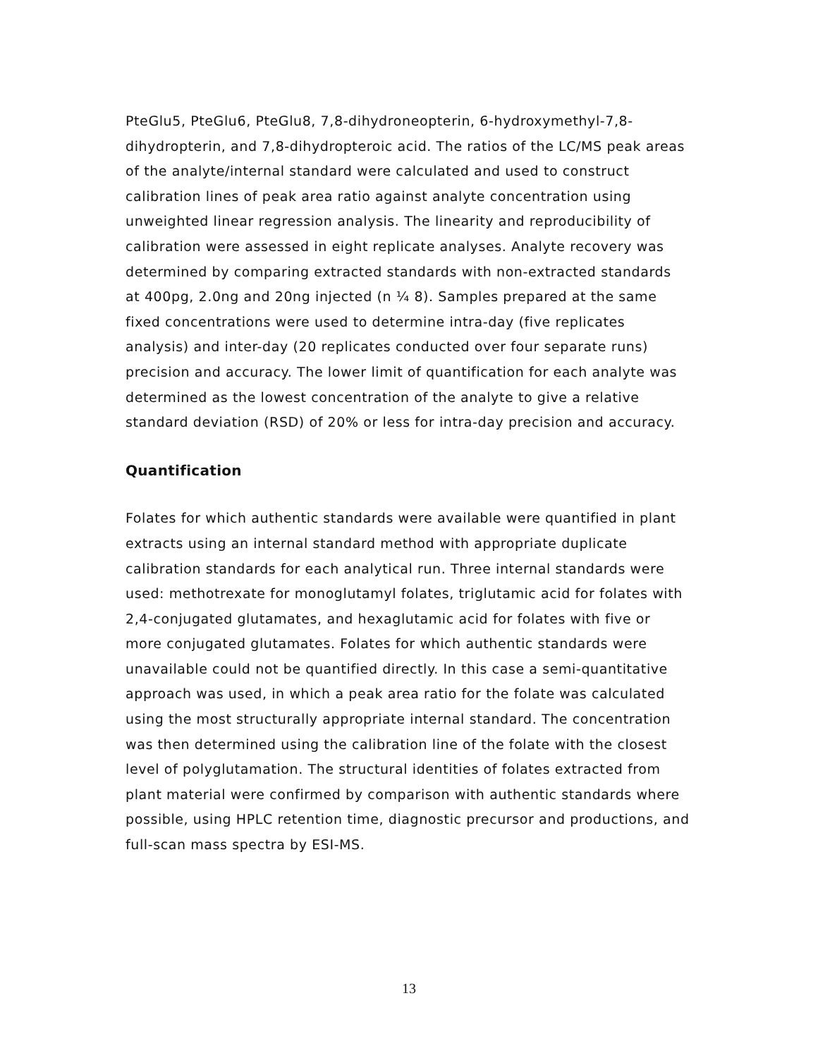PteGlu5, PteGlu6, PteGlu8, 7,8-dihydroneopterin, 6-hydroxymethyl-7,8-dihydropterin, and 7,8-dihydropteroic acid. The ratios of the LC/MS peak areas of the analyte/internal standard were calculated and used to construct calibration lines of peak area ratio against analyte concentration using unweighted linear regression analysis. The linearity and reproducibility of calibration were assessed in eight replicate analyses. Analyte recovery was determined by comparing extracted standards with non-extracted standards at 400pg, 2.0ng and 20ng injected (n ¼ 8). Samples prepared at the same fixed concentrations were used to determine intra-day (five replicates analysis) and inter-day (20 replicates conducted over four separate runs) precision and accuracy. The lower limit of quantification for each analyte was determined as the lowest concentration of the analyte to give a relative standard deviation (RSD) of 20% or less for intra-day precision and accuracy.
Quantification
Folates for which authentic standards were available were quantified in plant extracts using an internal standard method with appropriate duplicate calibration standards for each analytical run. Three internal standards were used: methotrexate for monoglutamyl folates, triglutamic acid for folates with 2,4-conjugated glutamates, and hexaglutamic acid for folates with five or more conjugated glutamates. Folates for which authentic standards were unavailable could not be quantified directly. In this case a semi-quantitative approach was used, in which a peak area ratio for the folate was calculated using the most structurally appropriate internal standard. The concentration was then determined using the calibration line of the folate with the closest level of polyglutamation. The structural identities of folates extracted from plant material were confirmed by comparison with authentic standards where possible, using HPLC retention time, diagnostic precursor and productions, and full-scan mass spectra by ESI-MS.
13